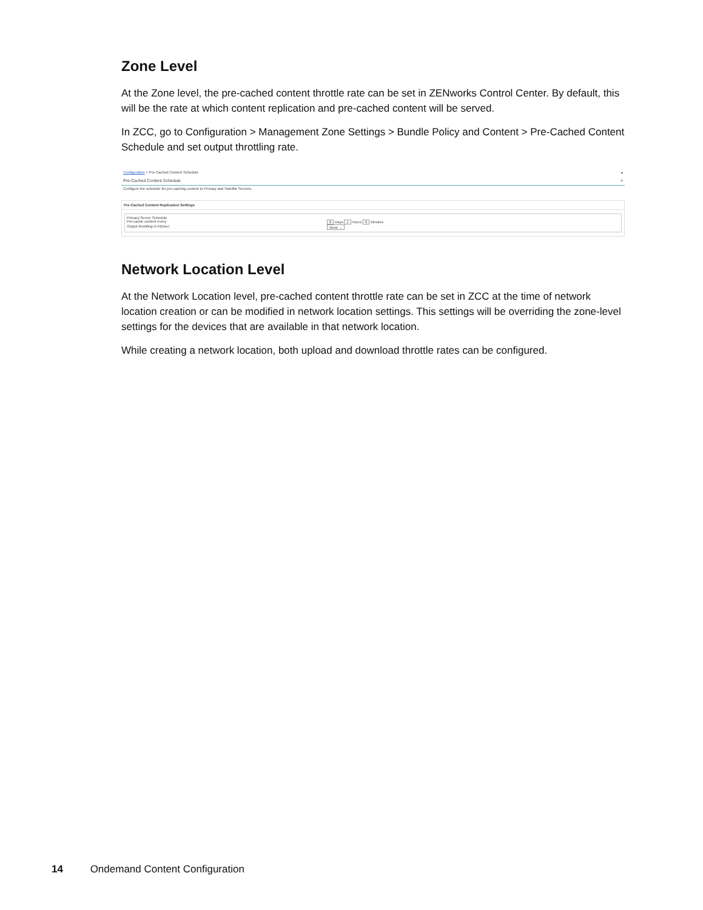Zone Level
At the Zone level, the pre-cached content throttle rate can be set in ZENworks Control Center. By default, this will be the rate at which content replication and pre-cached content will be served.
In ZCC, go to Configuration > Management Zone Settings > Bundle Policy and Content > Pre-Cached Content Schedule and set output throttling rate.
Configuration > Pre-Cached Content Schedule ▾
Pre-Cached Content Schedule ×
Configure the schedule for pre-caching content to Primary and Satellite Servers.
Pre-Cached Content Replication Settings
Primary Server Schedule
Pre-cache content every: 0 Days 1 Hours 0 Minutes
Output throttling in KB/sec: None ⌄
Network Location Level
At the Network Location level, pre-cached content throttle rate can be set in ZCC at the time of network location creation or can be modified in network location settings. This settings will be overriding the zone-level settings for the devices that are available in that network location.
While creating a network location, both upload and download throttle rates can be configured.
14 Ondemand Content Configuration